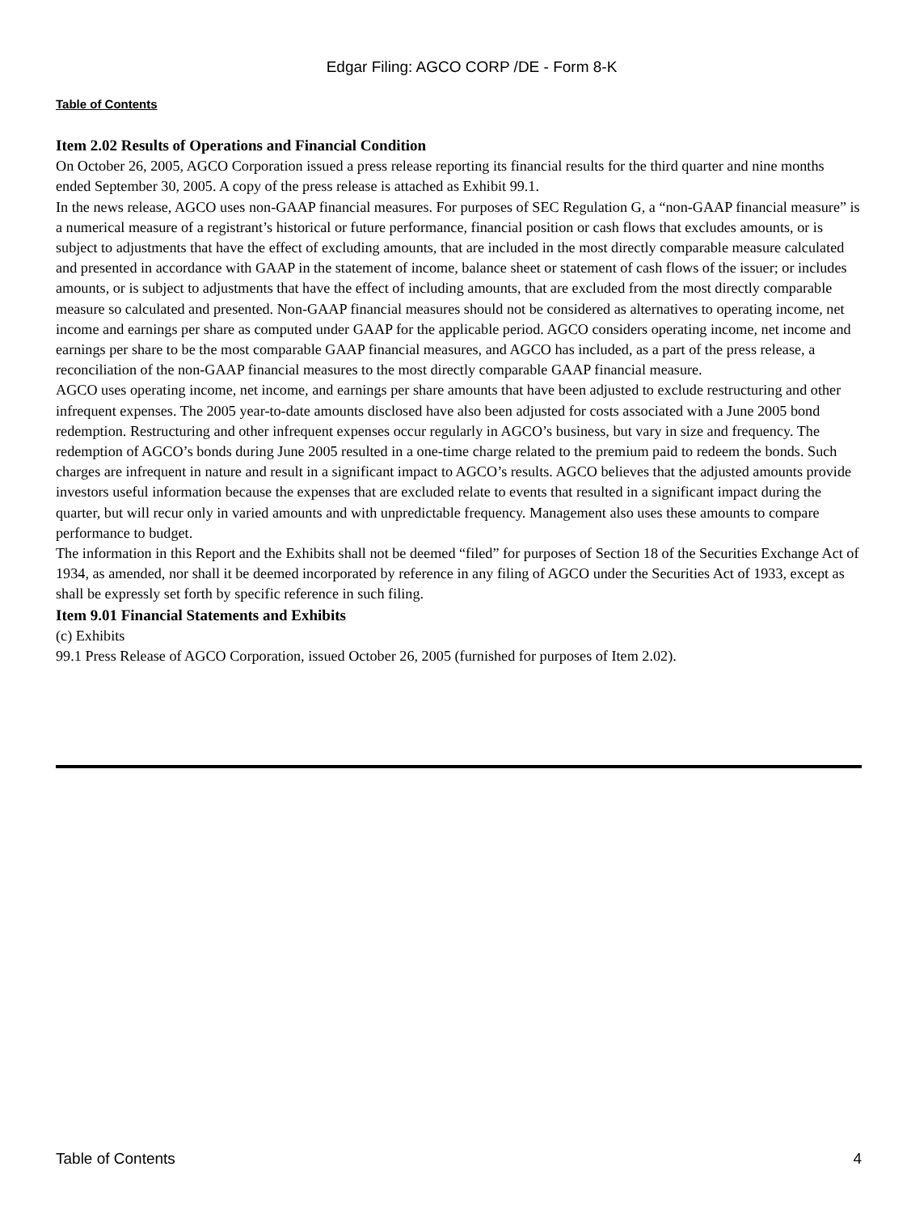Edgar Filing: AGCO CORP /DE - Form 8-K
Table of Contents
Item 2.02 Results of Operations and Financial Condition
On October 26, 2005, AGCO Corporation issued a press release reporting its financial results for the third quarter and nine months ended September 30, 2005. A copy of the press release is attached as Exhibit 99.1.
In the news release, AGCO uses non-GAAP financial measures. For purposes of SEC Regulation G, a “non-GAAP financial measure” is a numerical measure of a registrant’s historical or future performance, financial position or cash flows that excludes amounts, or is subject to adjustments that have the effect of excluding amounts, that are included in the most directly comparable measure calculated and presented in accordance with GAAP in the statement of income, balance sheet or statement of cash flows of the issuer; or includes amounts, or is subject to adjustments that have the effect of including amounts, that are excluded from the most directly comparable measure so calculated and presented. Non-GAAP financial measures should not be considered as alternatives to operating income, net income and earnings per share as computed under GAAP for the applicable period. AGCO considers operating income, net income and earnings per share to be the most comparable GAAP financial measures, and AGCO has included, as a part of the press release, a reconciliation of the non-GAAP financial measures to the most directly comparable GAAP financial measure.
AGCO uses operating income, net income, and earnings per share amounts that have been adjusted to exclude restructuring and other infrequent expenses. The 2005 year-to-date amounts disclosed have also been adjusted for costs associated with a June 2005 bond redemption. Restructuring and other infrequent expenses occur regularly in AGCO’s business, but vary in size and frequency. The redemption of AGCO’s bonds during June 2005 resulted in a one-time charge related to the premium paid to redeem the bonds. Such charges are infrequent in nature and result in a significant impact to AGCO’s results. AGCO believes that the adjusted amounts provide investors useful information because the expenses that are excluded relate to events that resulted in a significant impact during the quarter, but will recur only in varied amounts and with unpredictable frequency. Management also uses these amounts to compare performance to budget.
The information in this Report and the Exhibits shall not be deemed “filed” for purposes of Section 18 of the Securities Exchange Act of 1934, as amended, nor shall it be deemed incorporated by reference in any filing of AGCO under the Securities Act of 1933, except as shall be expressly set forth by specific reference in such filing.
Item 9.01 Financial Statements and Exhibits
(c) Exhibits
99.1 Press Release of AGCO Corporation, issued October 26, 2005 (furnished for purposes of Item 2.02).
Table of Contents 4